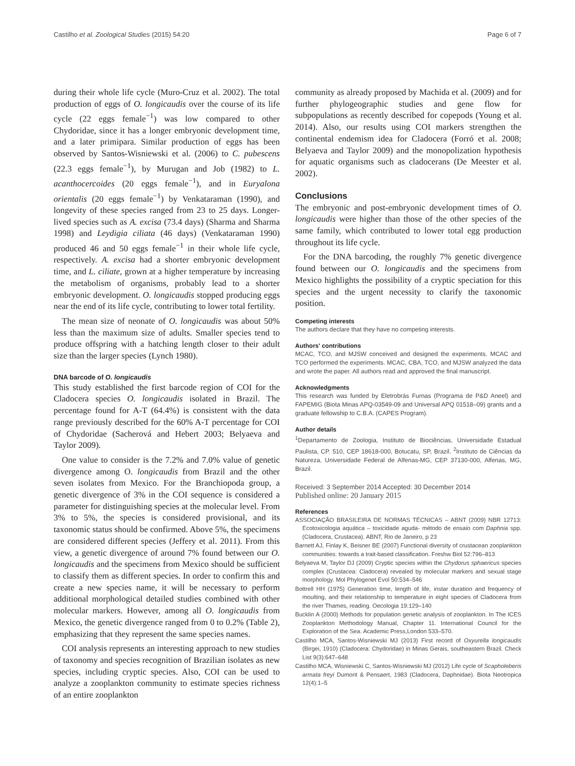Castilho et al. Zoological Studies (2015) 54:20 Page 6 of 7
during their whole life cycle (Muro-Cruz et al. 2002). The total production of eggs of O. longicaudis over the course of its life cycle (22 eggs female<sup>−1</sup>) was low compared to other Chydoridae, since it has a longer embryonic development time, and a later primipara. Similar production of eggs has been observed by Santos-Wisniewski et al. (2006) to C. pubescens (22.3 eggs female<sup>−1</sup>), by Murugan and Job (1982) to L. acanthocercoides (20 eggs female<sup>−1</sup>), and in Euryalona orientalis (20 eggs female<sup>−1</sup>) by Venkataraman (1990), and longevity of these species ranged from 23 to 25 days. Longer-lived species such as A. excisa (73.4 days) (Sharma and Sharma 1998) and Leydigia ciliata (46 days) (Venkataraman 1990) produced 46 and 50 eggs female<sup>−1</sup> in their whole life cycle, respectively. A. excisa had a shorter embryonic development time, and L. ciliate, grown at a higher temperature by increasing the metabolism of organisms, probably lead to a shorter embryonic development. O. longicaudis stopped producing eggs near the end of its life cycle, contributing to lower total fertility.
The mean size of neonate of O. longicaudis was about 50% less than the maximum size of adults. Smaller species tend to produce offspring with a hatching length closer to their adult size than the larger species (Lynch 1980).
DNA barcode of O. longicaudis
This study established the first barcode region of COI for the Cladocera species O. longicaudis isolated in Brazil. The percentage found for A-T (64.4%) is consistent with the data range previously described for the 60% A-T percentage for COI of Chydoridae (Sacherová and Hebert 2003; Belyaeva and Taylor 2009).
One value to consider is the 7.2% and 7.0% value of genetic divergence among O. longicaudis from Brazil and the other seven isolates from Mexico. For the Branchiopoda group, a genetic divergence of 3% in the COI sequence is considered a parameter for distinguishing species at the molecular level. From 3% to 5%, the species is considered provisional, and its taxonomic status should be confirmed. Above 5%, the specimens are considered different species (Jeffery et al. 2011). From this view, a genetic divergence of around 7% found between our O. longicaudis and the specimens from Mexico should be sufficient to classify them as different species. In order to confirm this and create a new species name, it will be necessary to perform additional morphological detailed studies combined with other molecular markers. However, among all O. longicaudis from Mexico, the genetic divergence ranged from 0 to 0.2% (Table 2), emphasizing that they represent the same species names.
COI analysis represents an interesting approach to new studies of taxonomy and species recognition of Brazilian isolates as new species, including cryptic species. Also, COI can be used to analyze a zooplankton community to estimate species richness of an entire zooplankton
community as already proposed by Machida et al. (2009) and for further phylogeographic studies and gene flow for subpopulations as recently described for copepods (Young et al. 2014). Also, our results using COI markers strengthen the continental endemism idea for Cladocera (Forró et al. 2008; Belyaeva and Taylor 2009) and the monopolization hypothesis for aquatic organisms such as cladocerans (De Meester et al. 2002).
Conclusions
The embryonic and post-embryonic development times of O. longicaudis were higher than those of the other species of the same family, which contributed to lower total egg production throughout its life cycle.
For the DNA barcoding, the roughly 7% genetic divergence found between our O. longicaudis and the specimens from Mexico highlights the possibility of a cryptic speciation for this species and the urgent necessity to clarify the taxonomic position.
Competing interests
The authors declare that they have no competing interests.
Authors' contributions
MCAC, TCO, and MJSW conceived and designed the experiments. MCAC and TCO performed the experiments. MCAC, CBA, TCO, and MJSW analyzed the data and wrote the paper. All authors read and approved the final manuscript.
Acknowledgments
This research was funded by Eletrobrás Furnas (Programa de P&D Aneel) and FAPEMIG (Biota Minas APQ-03549-09 and Universal APQ 01518–09) grants and a graduate fellowship to C.B.A. (CAPES Program).
Author details
<sup>1</sup> Departamento de Zoologia, Instituto de Biociências, Universidade Estadual Paulista, CP. 510, CEP 18618-000, Botucatu, SP, Brazil. <sup>2</sup>Instituto de Ciências da Natureza, Universidade Federal de Alfenas-MG, CEP 37130-000, Alfenas, MG, Brazil.
Received: 3 September 2014 Accepted: 30 December 2014
Published online: 20 January 2015
References
ASSOCIAÇÃO BRASILEIRA DE NORMAS TÉCNICAS – ABNT (2009) NBR 12713: Ecotoxicologia aquática – toxicidade aguda- método de ensaio com Daphnia spp. (Cladocera, Crustacea). ABNT, Rio de Janeiro, p 23
Barnett AJ, Finlay K, Beisner BE (2007) Functional diversity of crustacean zooplankton communities: towards a trait-based classification. Freshw Biol 52:796–813
Belyaeva M, Taylor DJ (2009) Cryptic species within the Chydorus sphaericus species complex (Crustacea: Cladocera) revealed by molecular markers and sexual stage morphology. Mol Phylogenet Evol 50:534–546
Bottrell HH (1975) Generation time, length of life, instar duration and frequency of moulting, and their relationship to temperature in eight species of Cladocera from the river Thames, reading. Oecologia 19:129–140
Bucklin A (2000) Methods for population genetic analysis of zooplankton. In The ICES Zooplankton Methodology Manual, Chapter 11. International Council for the Exploration of the Sea. Academic Press,London 533–570.
Castilho MCA, Santos-Wisniewski MJ (2013) First record of Oxyurella longicaudis (Birgei, 1910) (Cladocera: Chydoridae) in Minas Gerais, southeastern Brazil. Check List 9(3):647–648
Castilho MCA, Wisniewski C, Santos-Wisniewski MJ (2012) Life cycle of Scapholeberis armata freyi Dumont & Pensaert, 1983 (Cladocera, Daphnidae). Biota Neotropica 12(4):1–5